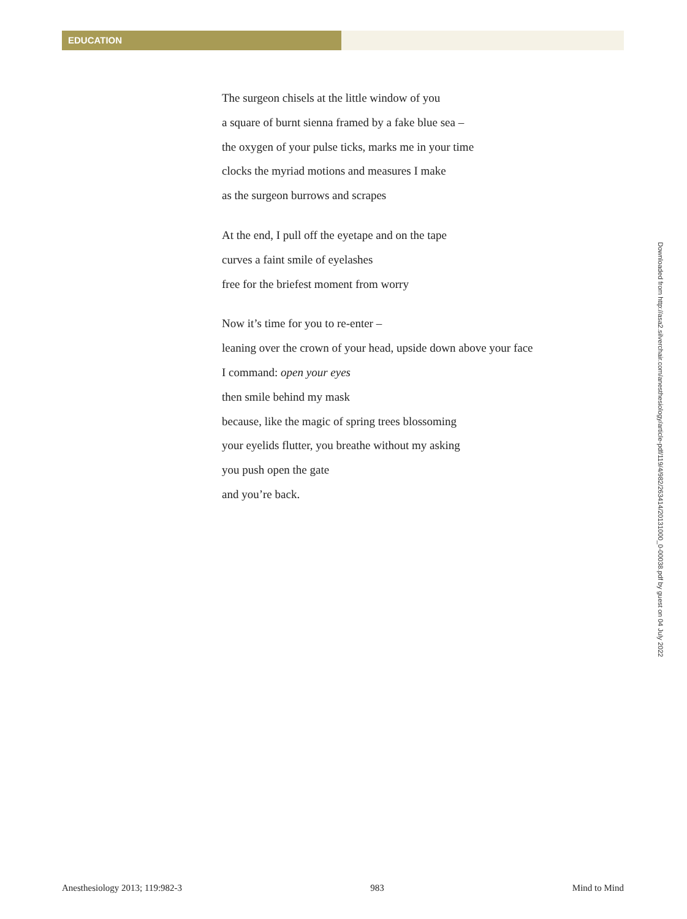EDUCATION
The surgeon chisels at the little window of you
a square of burnt sienna framed by a fake blue sea –
the oxygen of your pulse ticks, marks me in your time
clocks the myriad motions and measures I make
as the surgeon burrows and scrapes
At the end, I pull off the eyetape and on the tape
curves a faint smile of eyelashes
free for the briefest moment from worry
Now it’s time for you to re-enter –
leaning over the crown of your head, upside down above your face
I command: open your eyes
then smile behind my mask
because, like the magic of spring trees blossoming
your eyelids flutter, you breathe without my asking
you push open the gate
and you’re back.
Downloaded from http://asa2.silverchair.com/anesthesiology/article-pdf/119/4/982/263414/20131000_0-00038.pdf by guest on 04 July 2022
Anesthesiology 2013; 119:982-3 983 Mind to Mind